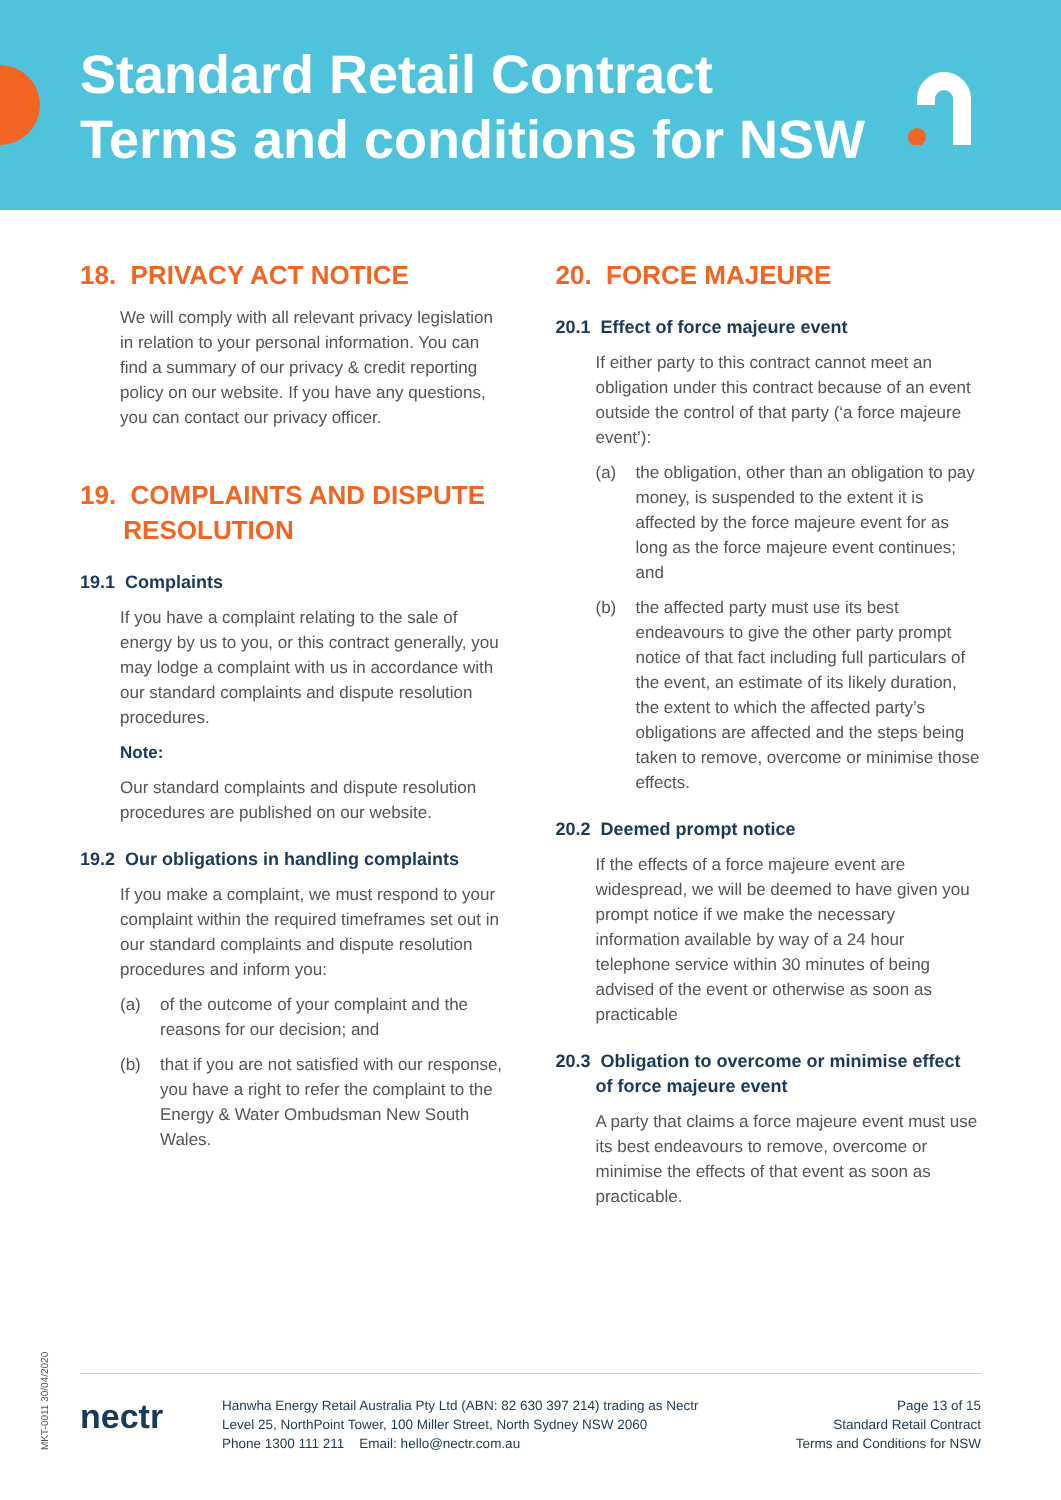Standard Retail Contract
Terms and conditions for NSW
18. PRIVACY ACT NOTICE
We will comply with all relevant privacy legislation in relation to your personal information. You can find a summary of our privacy & credit reporting policy on our website. If you have any questions, you can contact our privacy officer.
19. COMPLAINTS AND DISPUTE
RESOLUTION
19.1 Complaints
If you have a complaint relating to the sale of energy by us to you, or this contract generally, you may lodge a complaint with us in accordance with our standard complaints and dispute resolution procedures.
Note:
Our standard complaints and dispute resolution procedures are published on our website.
19.2 Our obligations in handling complaints
If you make a complaint, we must respond to your complaint within the required timeframes set out in our standard complaints and dispute resolution procedures and inform you:
(a) of the outcome of your complaint and the reasons for our decision; and
(b) that if you are not satisfied with our response, you have a right to refer the complaint to the Energy & Water Ombudsman New South Wales.
20. FORCE MAJEURE
20.1 Effect of force majeure event
If either party to this contract cannot meet an obligation under this contract because of an event outside the control of that party (‘a force majeure event’):
(a) the obligation, other than an obligation to pay money, is suspended to the extent it is affected by the force majeure event for as long as the force majeure event continues; and
(b) the affected party must use its best endeavours to give the other party prompt notice of that fact including full particulars of the event, an estimate of its likely duration, the extent to which the affected party’s obligations are affected and the steps being taken to remove, overcome or minimise those effects.
20.2 Deemed prompt notice
If the effects of a force majeure event are widespread, we will be deemed to have given you prompt notice if we make the necessary information available by way of a 24 hour telephone service within 30 minutes of being advised of the event or otherwise as soon as practicable
20.3 Obligation to overcome or minimise effect
of force majeure event
A party that claims a force majeure event must use its best endeavours to remove, overcome or minimise the effects of that event as soon as practicable.
MKT-0011 30/04/2020
nectr
Hanwha Energy Retail Australia Pty Ltd (ABN: 82 630 397 214) trading as Nectr
Level 25, NorthPoint Tower, 100 Miller Street, North Sydney NSW 2060
Phone 1300 111 211 Email: hello@nectr.com.au
Page 13 of 15
Standard Retail Contract
Terms and Conditions for NSW